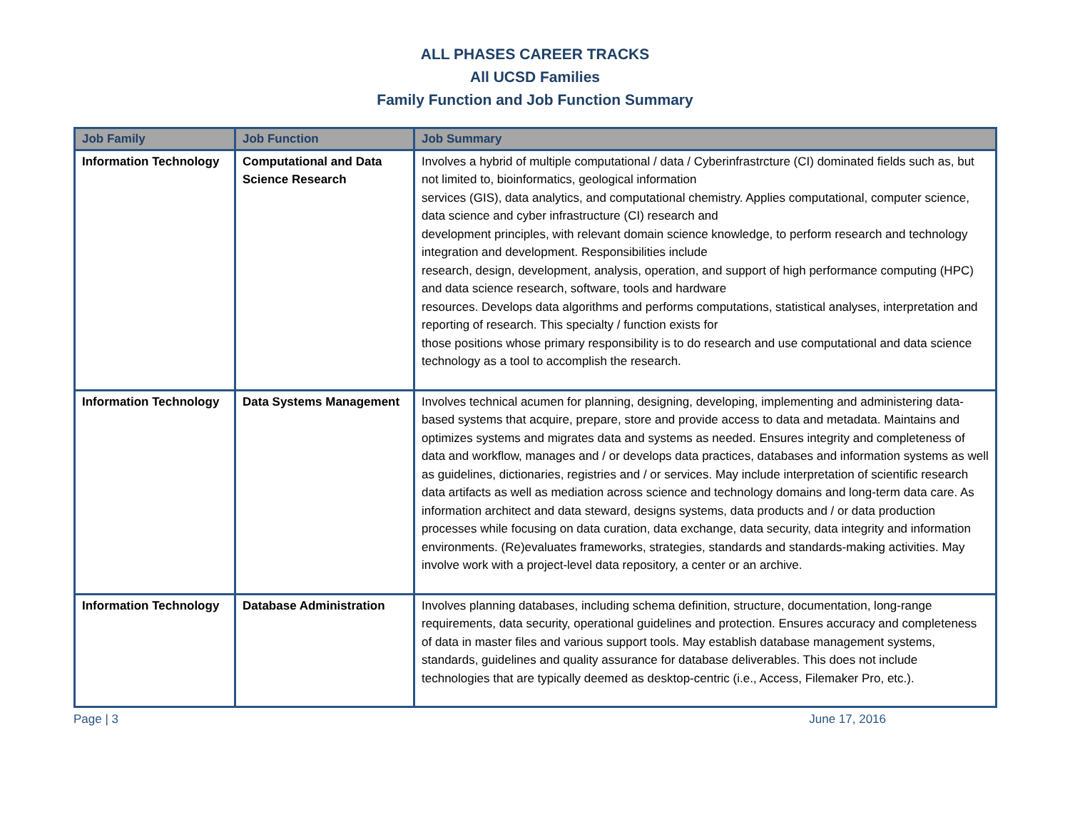ALL PHASES CAREER TRACKS
All UCSD Families
Family Function and Job Function Summary
| Job Family | Job Function | Job Summary |
| --- | --- | --- |
| Information Technology | Computational and Data Science Research | Involves a hybrid of multiple computational / data / Cyberinfrastrcture (CI) dominated fields such as, but not limited to, bioinformatics, geological information services (GIS), data analytics, and computational chemistry. Applies computational, computer science, data science and cyber infrastructure (CI) research and development principles, with relevant domain science knowledge, to perform research and technology integration and development. Responsibilities include research, design, development, analysis, operation, and support of high performance computing (HPC) and data science research, software, tools and hardware resources. Develops data algorithms and performs computations, statistical analyses, interpretation and reporting of research. This specialty / function exists for those positions whose primary responsibility is to do research and use computational and data science technology as a tool to accomplish the research. |
| Information Technology | Data Systems Management | Involves technical acumen for planning, designing, developing, implementing and administering data-based systems that acquire, prepare, store and provide access to data and metadata. Maintains and optimizes systems and migrates data and systems as needed. Ensures integrity and completeness of data and workflow, manages and / or develops data practices, databases and information systems as well as guidelines, dictionaries, registries and / or services. May include interpretation of scientific research data artifacts as well as mediation across science and technology domains and long-term data care. As information architect and data steward, designs systems, data products and / or data production processes while focusing on data curation, data exchange, data security, data integrity and information environments. (Re)evaluates frameworks, strategies, standards and standards-making activities. May involve work with a project-level data repository, a center or an archive. |
| Information Technology | Database Administration | Involves planning databases, including schema definition, structure, documentation, long-range requirements, data security, operational guidelines and protection. Ensures accuracy and completeness of data in master files and various support tools. May establish database management systems, standards, guidelines and quality assurance for database deliverables. This does not include technologies that are typically deemed as desktop-centric (i.e., Access, Filemaker Pro, etc.). |
Page | 3 June 17, 2016